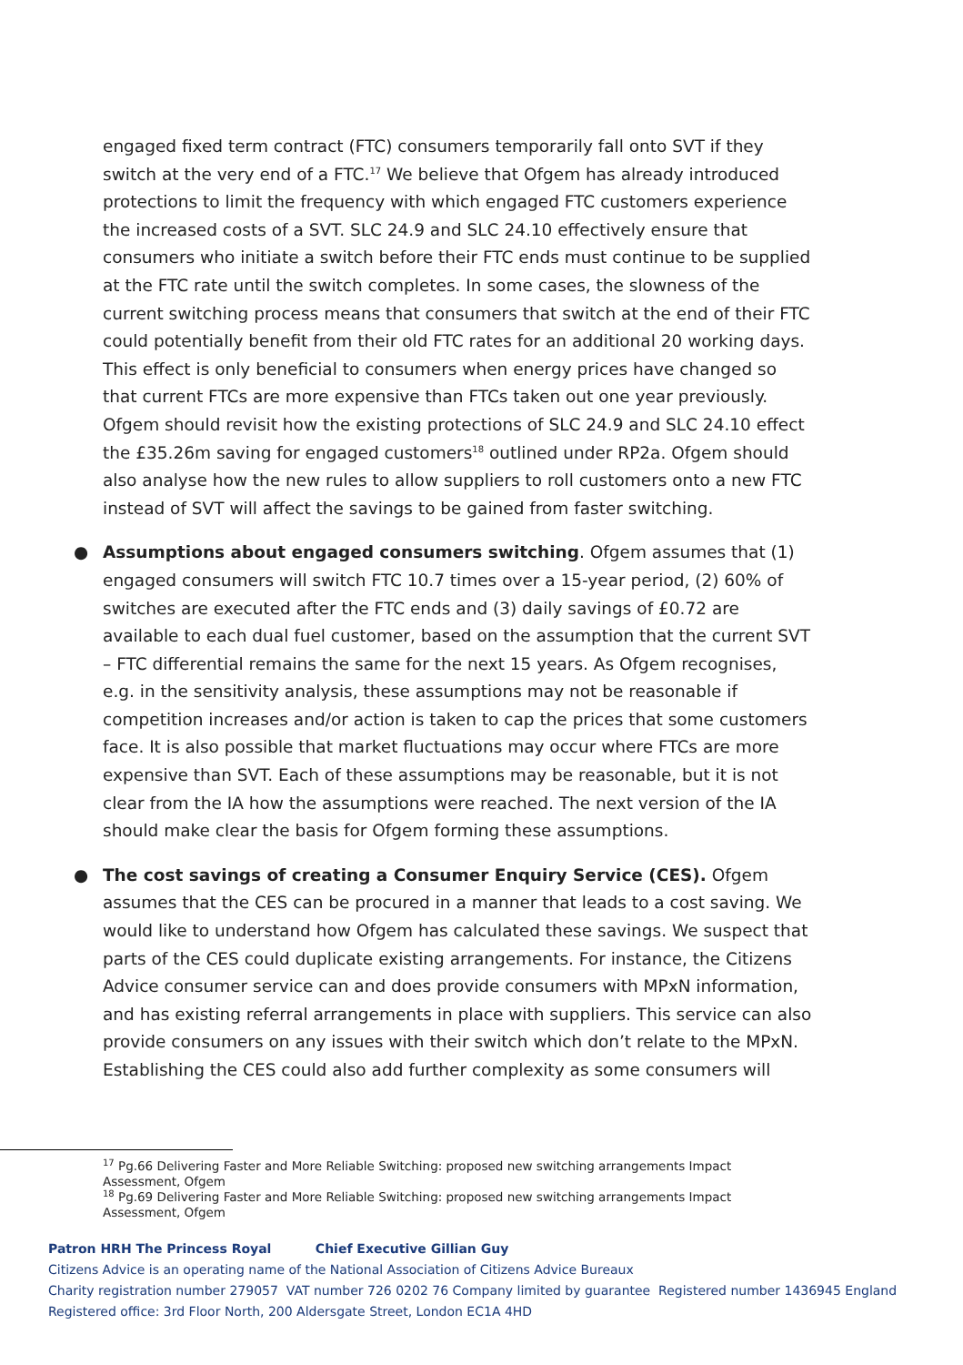engaged fixed term contract (FTC) consumers temporarily fall onto SVT if they switch at the very end of a FTC.<sup>17</sup> We believe that Ofgem has already introduced protections to limit the frequency with which engaged FTC customers experience the increased costs of a SVT. SLC 24.9 and SLC 24.10 effectively ensure that consumers who initiate a switch before their FTC ends must continue to be supplied at the FTC rate until the switch completes. In some cases, the slowness of the current switching process means that consumers that switch at the end of their FTC could potentially benefit from their old FTC rates for an additional 20 working days. This effect is only beneficial to consumers when energy prices have changed so that current FTCs are more expensive than FTCs taken out one year previously. Ofgem should revisit how the existing protections of SLC 24.9 and SLC 24.10 effect the £35.26m saving for engaged customers<sup>18</sup> outlined under RP2a. Ofgem should also analyse how the new rules to allow suppliers to roll customers onto a new FTC instead of SVT will affect the savings to be gained from faster switching.
● Assumptions about engaged consumers switching. Ofgem assumes that (1) engaged consumers will switch FTC 10.7 times over a 15-year period, (2) 60% of switches are executed after the FTC ends and (3) daily savings of £0.72 are available to each dual fuel customer, based on the assumption that the current SVT – FTC differential remains the same for the next 15 years. As Ofgem recognises, e.g. in the sensitivity analysis, these assumptions may not be reasonable if competition increases and/or action is taken to cap the prices that some customers face. It is also possible that market fluctuations may occur where FTCs are more expensive than SVT. Each of these assumptions may be reasonable, but it is not clear from the IA how the assumptions were reached. The next version of the IA should make clear the basis for Ofgem forming these assumptions.
● The cost savings of creating a Consumer Enquiry Service (CES). Ofgem assumes that the CES can be procured in a manner that leads to a cost saving. We would like to understand how Ofgem has calculated these savings. We suspect that parts of the CES could duplicate existing arrangements. For instance, the Citizens Advice consumer service can and does provide consumers with MPxN information, and has existing referral arrangements in place with suppliers. This service can also provide consumers on any issues with their switch which don’t relate to the MPxN. Establishing the CES could also add further complexity as some consumers will
<sup>17</sup> Pg.66 Delivering Faster and More Reliable Switching: proposed new switching arrangements Impact Assessment, Ofgem
<sup>18</sup> Pg.69 Delivering Faster and More Reliable Switching: proposed new switching arrangements Impact Assessment, Ofgem
Patron HRH The Princess Royal Chief Executive Gillian Guy
Citizens Advice is an operating name of the National Association of Citizens Advice Bureaux
Charity registration number 279057 VAT number 726 0202 76 Company limited by guarantee Registered number 1436945 England
Registered office: 3rd Floor North, 200 Aldersgate Street, London EC1A 4HD